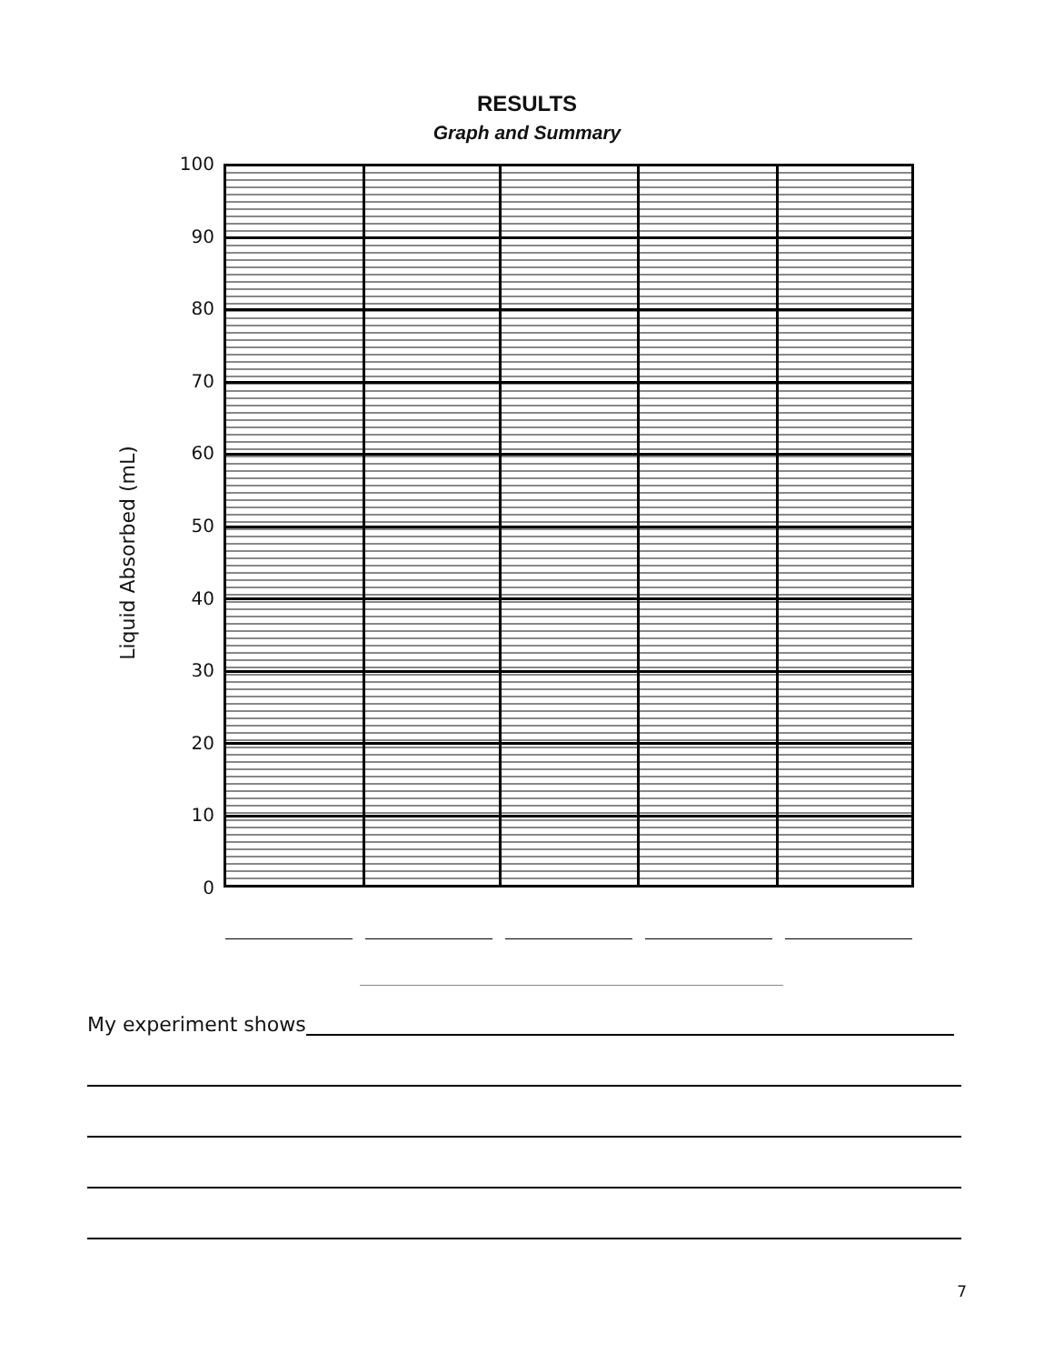RESULTS
Graph and Summary
Liquid Absorbed (mL)
100
90
80
70
60
50
40
30
20
10
0
My experiment shows
7